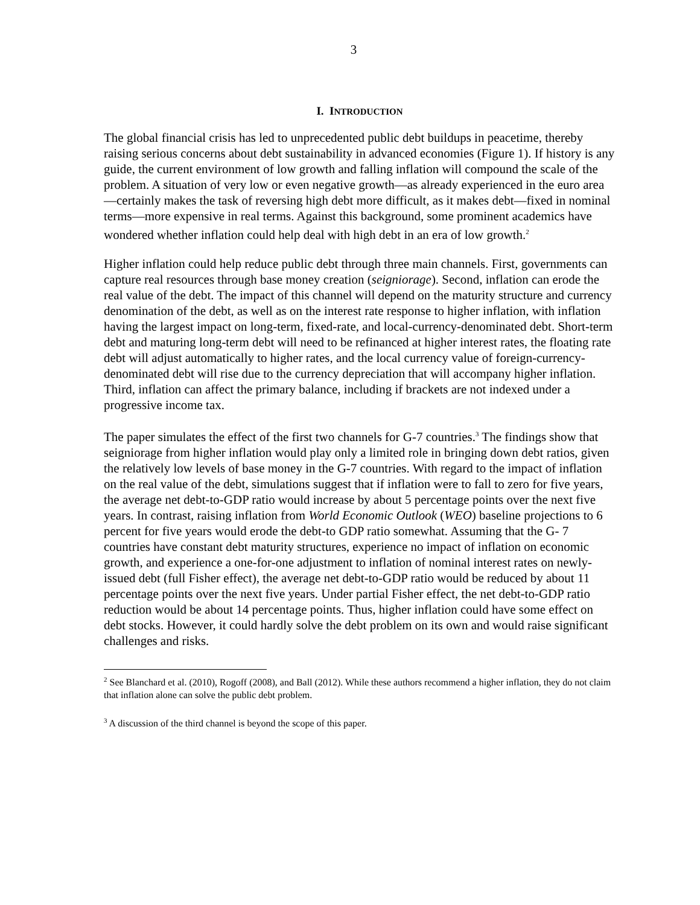3
I. INTRODUCTION
The global financial crisis has led to unprecedented public debt buildups in peacetime, thereby raising serious concerns about debt sustainability in advanced economies (Figure 1). If history is any guide, the current environment of low growth and falling inflation will compound the scale of the problem. A situation of very low or even negative growth—as already experienced in the euro area—certainly makes the task of reversing high debt more difficult, as it makes debt—fixed in nominal terms—more expensive in real terms. Against this background, some prominent academics have wondered whether inflation could help deal with high debt in an era of low growth.<sup>2</sup>
Higher inflation could help reduce public debt through three main channels. First, governments can capture real resources through base money creation (seigniorage). Second, inflation can erode the real value of the debt. The impact of this channel will depend on the maturity structure and currency denomination of the debt, as well as on the interest rate response to higher inflation, with inflation having the largest impact on long-term, fixed-rate, and local-currency-denominated debt. Short-term debt and maturing long-term debt will need to be refinanced at higher interest rates, the floating rate debt will adjust automatically to higher rates, and the local currency value of foreign-currency-denominated debt will rise due to the currency depreciation that will accompany higher inflation. Third, inflation can affect the primary balance, including if brackets are not indexed under a progressive income tax.
The paper simulates the effect of the first two channels for G-7 countries.<sup>3</sup> The findings show that seigniorage from higher inflation would play only a limited role in bringing down debt ratios, given the relatively low levels of base money in the G-7 countries. With regard to the impact of inflation on the real value of the debt, simulations suggest that if inflation were to fall to zero for five years, the average net debt-to-GDP ratio would increase by about 5 percentage points over the next five years. In contrast, raising inflation from World Economic Outlook (WEO) baseline projections to 6 percent for five years would erode the debt-to GDP ratio somewhat. Assuming that the G- 7 countries have constant debt maturity structures, experience no impact of inflation on economic growth, and experience a one-for-one adjustment to inflation of nominal interest rates on newly-issued debt (full Fisher effect), the average net debt-to-GDP ratio would be reduced by about 11 percentage points over the next five years. Under partial Fisher effect, the net debt-to-GDP ratio reduction would be about 14 percentage points. Thus, higher inflation could have some effect on debt stocks. However, it could hardly solve the debt problem on its own and would raise significant challenges and risks.
<sup>2</sup> See Blanchard et al. (2010), Rogoff (2008), and Ball (2012). While these authors recommend a higher inflation, they do not claim that inflation alone can solve the public debt problem.
<sup>3</sup> A discussion of the third channel is beyond the scope of this paper.